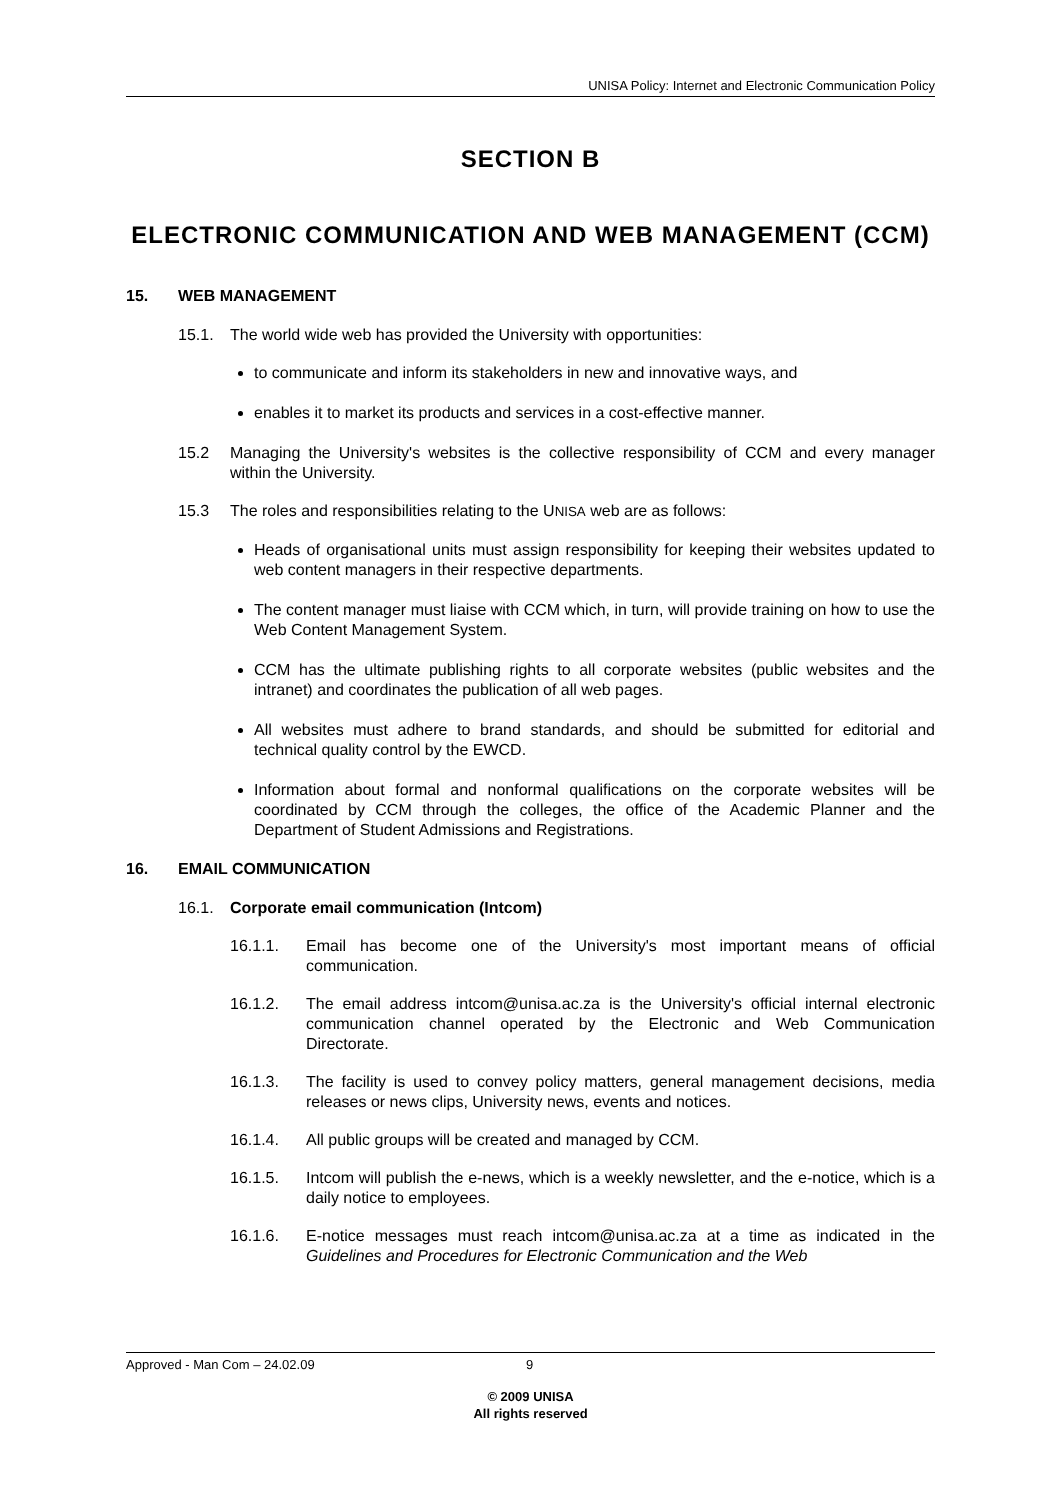UNISA Policy: Internet and Electronic Communication Policy
SECTION B
ELECTRONIC COMMUNICATION AND WEB MANAGEMENT (CCM)
15. WEB MANAGEMENT
15.1. The world wide web has provided the University with opportunities:
to communicate and inform its stakeholders in new and innovative ways, and
enables it to market its products and services in a cost-effective manner.
15.2 Managing the University's websites is the collective responsibility of CCM and every manager within the University.
15.3 The roles and responsibilities relating to the UNISA web are as follows:
Heads of organisational units must assign responsibility for keeping their websites updated to web content managers in their respective departments.
The content manager must liaise with CCM which, in turn, will provide training on how to use the Web Content Management System.
CCM has the ultimate publishing rights to all corporate websites (public websites and the intranet) and coordinates the publication of all web pages.
All websites must adhere to brand standards, and should be submitted for editorial and technical quality control by the EWCD.
Information about formal and nonformal qualifications on the corporate websites will be coordinated by CCM through the colleges, the office of the Academic Planner and the Department of Student Admissions and Registrations.
16. EMAIL COMMUNICATION
16.1. Corporate email communication (Intcom)
16.1.1. Email has become one of the University's most important means of official communication.
16.1.2. The email address intcom@unisa.ac.za is the University's official internal electronic communication channel operated by the Electronic and Web Communication Directorate.
16.1.3. The facility is used to convey policy matters, general management decisions, media releases or news clips, University news, events and notices.
16.1.4. All public groups will be created and managed by CCM.
16.1.5. Intcom will publish the e-news, which is a weekly newsletter, and the e-notice, which is a daily notice to employees.
16.1.6. E-notice messages must reach intcom@unisa.ac.za at a time as indicated in the Guidelines and Procedures for Electronic Communication and the Web
Approved - Man Com – 24.02.09 9
© 2009 UNISA
All rights reserved